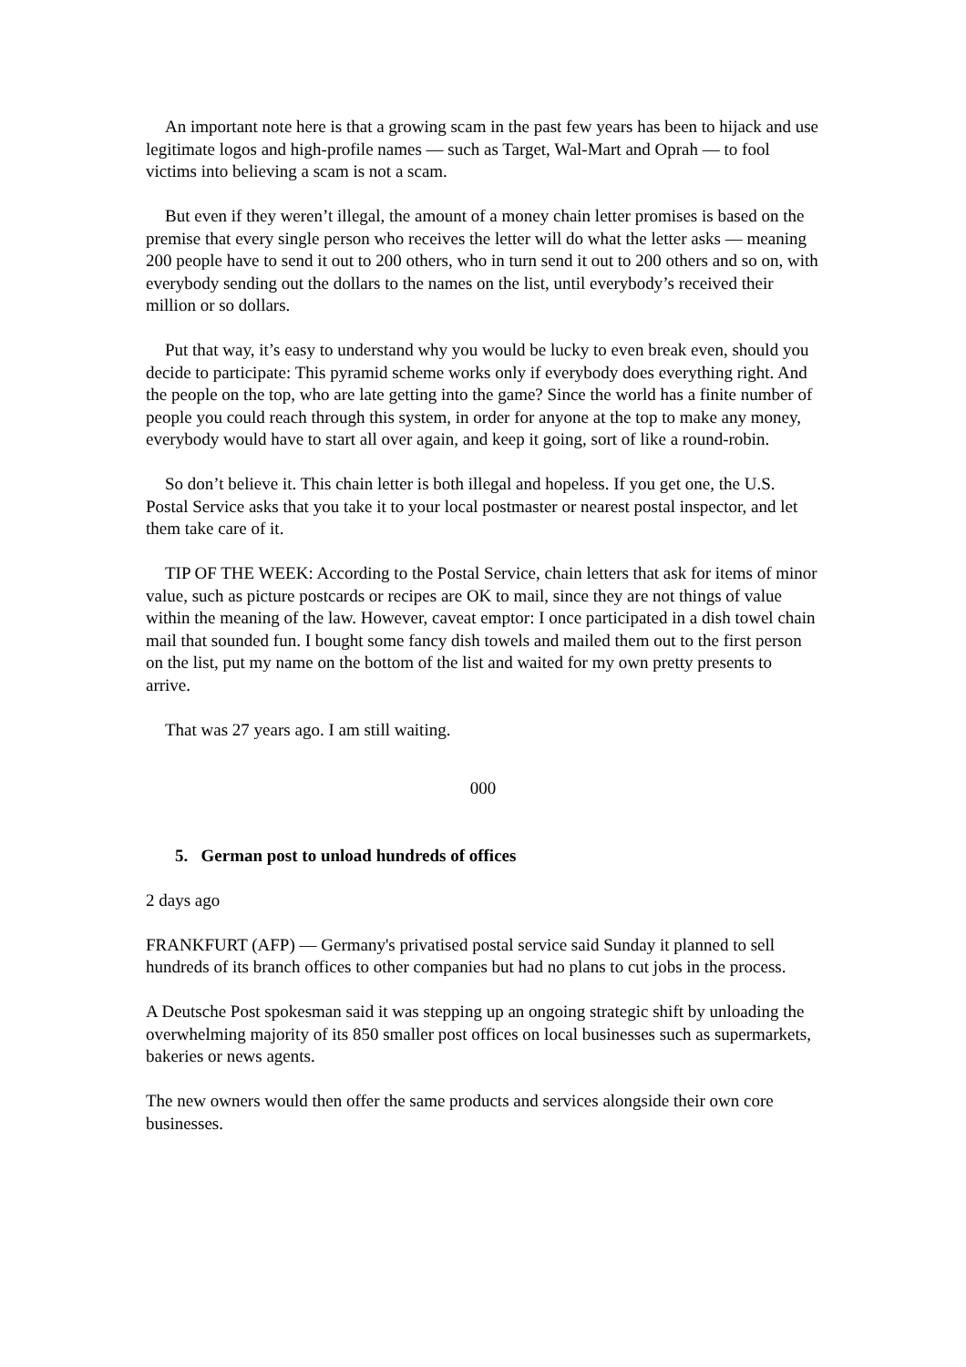An important note here is that a growing scam in the past few years has been to hijack and use legitimate logos and high-profile names — such as Target, Wal-Mart and Oprah — to fool victims into believing a scam is not a scam.
But even if they weren’t illegal, the amount of a money chain letter promises is based on the premise that every single person who receives the letter will do what the letter asks — meaning 200 people have to send it out to 200 others, who in turn send it out to 200 others and so on, with everybody sending out the dollars to the names on the list, until everybody’s received their million or so dollars.
Put that way, it’s easy to understand why you would be lucky to even break even, should you decide to participate: This pyramid scheme works only if everybody does everything right. And the people on the top, who are late getting into the game? Since the world has a finite number of people you could reach through this system, in order for anyone at the top to make any money, everybody would have to start all over again, and keep it going, sort of like a round-robin.
So don’t believe it. This chain letter is both illegal and hopeless. If you get one, the U.S. Postal Service asks that you take it to your local postmaster or nearest postal inspector, and let them take care of it.
TIP OF THE WEEK: According to the Postal Service, chain letters that ask for items of minor value, such as picture postcards or recipes are OK to mail, since they are not things of value within the meaning of the law. However, caveat emptor: I once participated in a dish towel chain mail that sounded fun. I bought some fancy dish towels and mailed them out to the first person on the list, put my name on the bottom of the list and waited for my own pretty presents to arrive.
That was 27 years ago. I am still waiting.
000
5. German post to unload hundreds of offices
2 days ago
FRANKFURT (AFP) — Germany's privatised postal service said Sunday it planned to sell hundreds of its branch offices to other companies but had no plans to cut jobs in the process.
A Deutsche Post spokesman said it was stepping up an ongoing strategic shift by unloading the overwhelming majority of its 850 smaller post offices on local businesses such as supermarkets, bakeries or news agents.
The new owners would then offer the same products and services alongside their own core businesses.